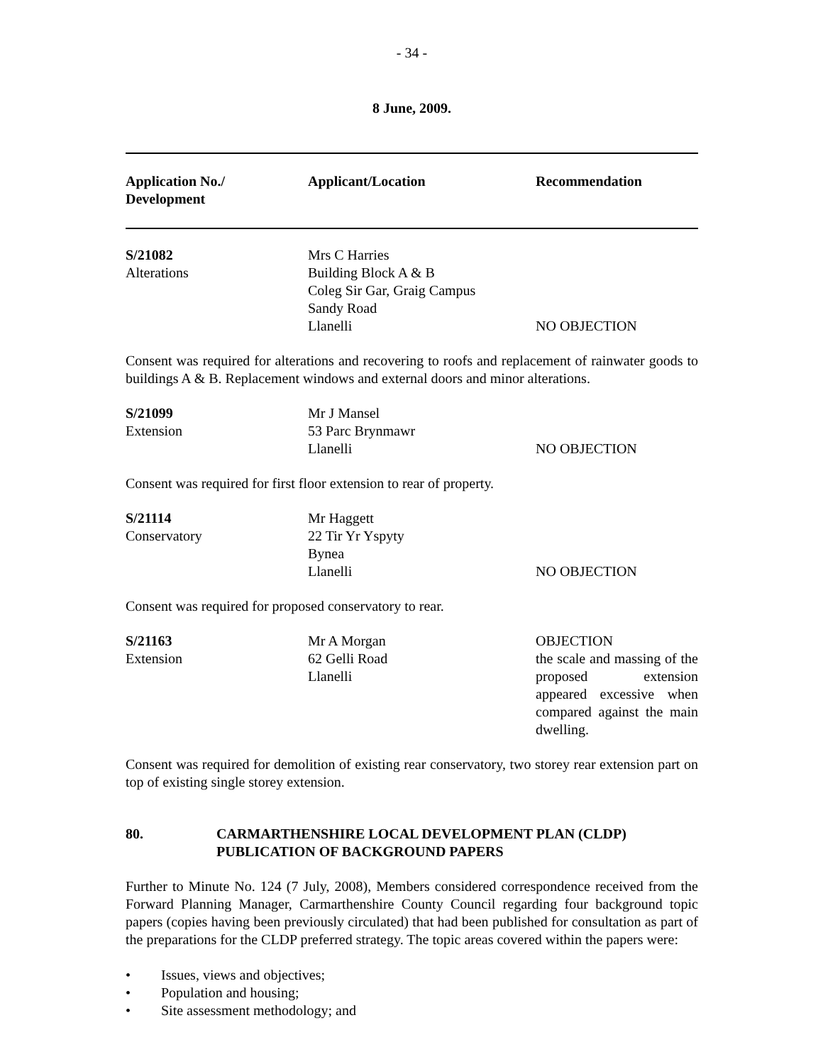- 34 -
8 June, 2009.
| Application No./ Development | Applicant/Location | Recommendation |
| --- | --- | --- |
| S/21082 Alterations | Mrs C Harries Building Block A & B Coleg Sir Gar, Graig Campus Sandy Road Llanelli | NO OBJECTION |
| Consent was required for alterations and recovering to roofs and replacement of rainwater goods to buildings A & B. Replacement windows and external doors and minor alterations. | | |
| S/21099 Extension | Mr J Mansel 53 Parc Brynmawr Llanelli | NO OBJECTION |
| Consent was required for first floor extension to rear of property. | | |
| S/21114 Conservatory | Mr Haggett 22 Tir Yr Yspyty Bynea Llanelli | NO OBJECTION |
| Consent was required for proposed conservatory to rear. | | |
| S/21163 Extension | Mr A Morgan 62 Gelli Road Llanelli | OBJECTION the scale and massing of the proposed extension appeared excessive when compared against the main dwelling. |
| Consent was required for demolition of existing rear conservatory, two storey rear extension part on top of existing single storey extension. | | |
80. CARMARTHENSHIRE LOCAL DEVELOPMENT PLAN (CLDP)
PUBLICATION OF BACKGROUND PAPERS
Further to Minute No. 124 (7 July, 2008), Members considered correspondence received from the Forward Planning Manager, Carmarthenshire County Council regarding four background topic papers (copies having been previously circulated) that had been published for consultation as part of the preparations for the CLDP preferred strategy. The topic areas covered within the papers were:
• Issues, views and objectives;
• Population and housing;
• Site assessment methodology; and